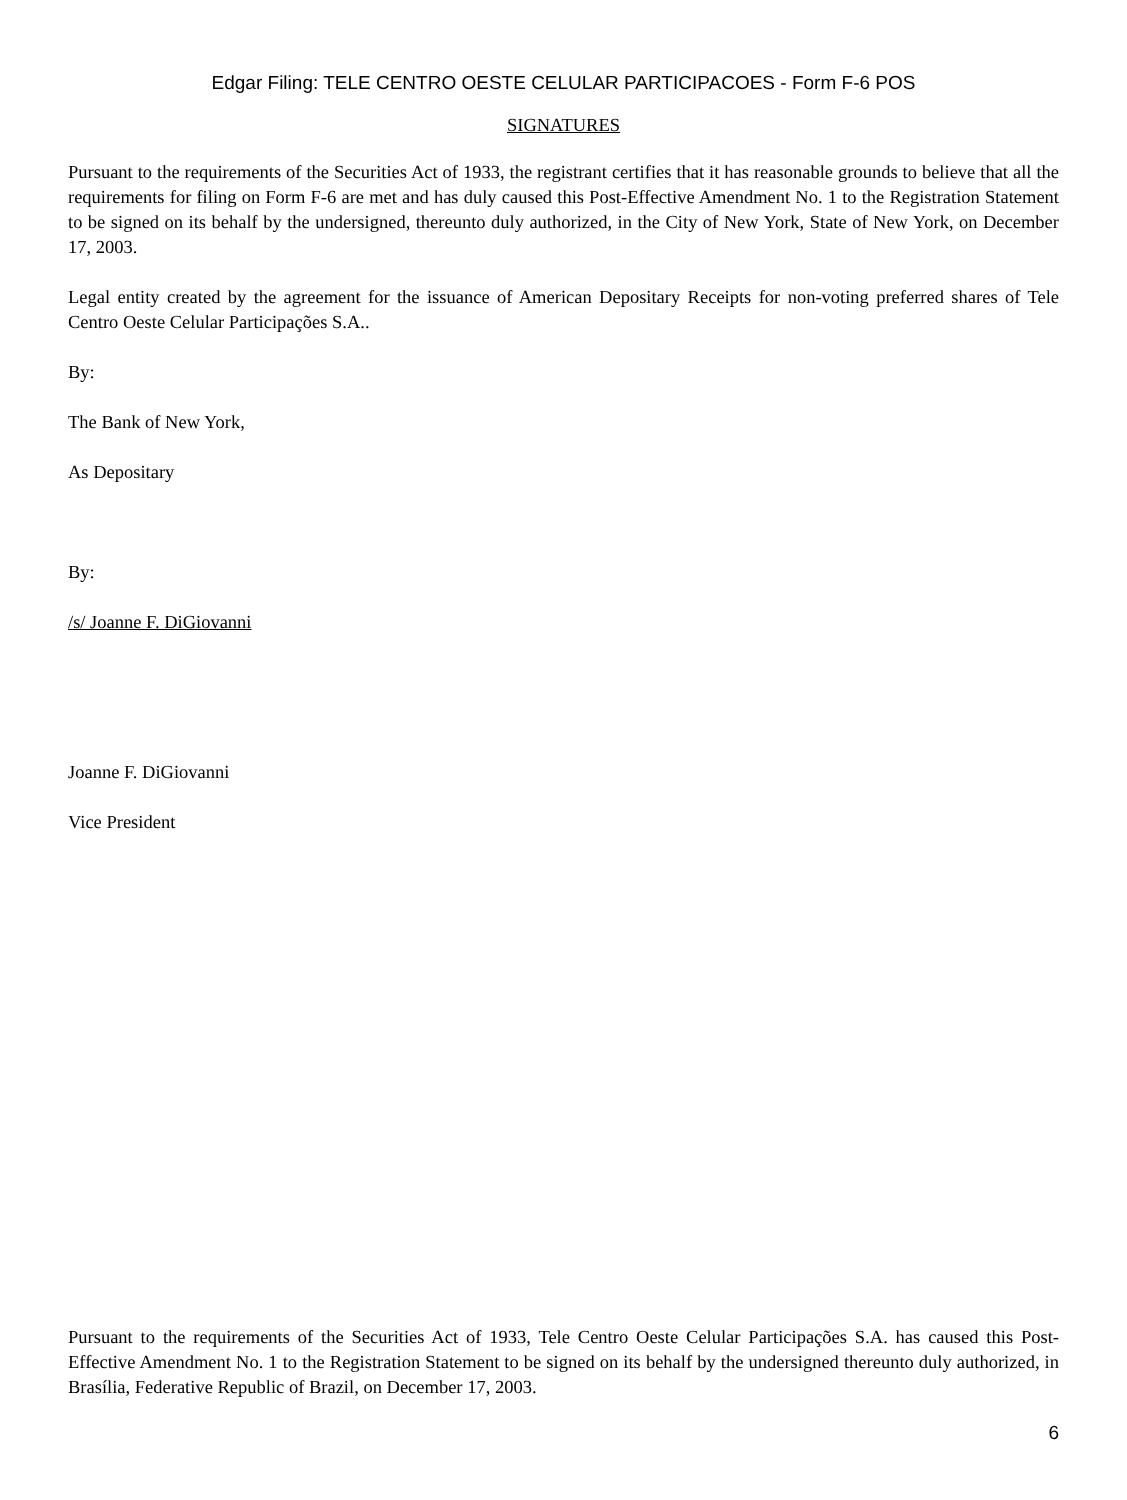Edgar Filing: TELE CENTRO OESTE CELULAR PARTICIPACOES - Form F-6 POS
SIGNATURES
Pursuant to the requirements of the Securities Act of 1933, the registrant certifies that it has reasonable grounds to believe that all the requirements for filing on Form F-6 are met and has duly caused this Post-Effective Amendment No. 1 to the Registration Statement to be signed on its behalf by the undersigned, thereunto duly authorized, in the City of New York, State of New York, on December 17, 2003.
Legal entity created by the agreement for the issuance of American Depositary Receipts for non-voting preferred shares of Tele Centro Oeste Celular Participações S.A..
By:
The Bank of New York,
As Depositary
By:
/s/ Joanne F. DiGiovanni
Joanne F. DiGiovanni
Vice President
Pursuant to the requirements of the Securities Act of 1933, Tele Centro Oeste Celular Participações S.A. has caused this Post-Effective Amendment No. 1 to the Registration Statement to be signed on its behalf by the undersigned thereunto duly authorized, in Brasília, Federative Republic of Brazil, on December 17, 2003.
6